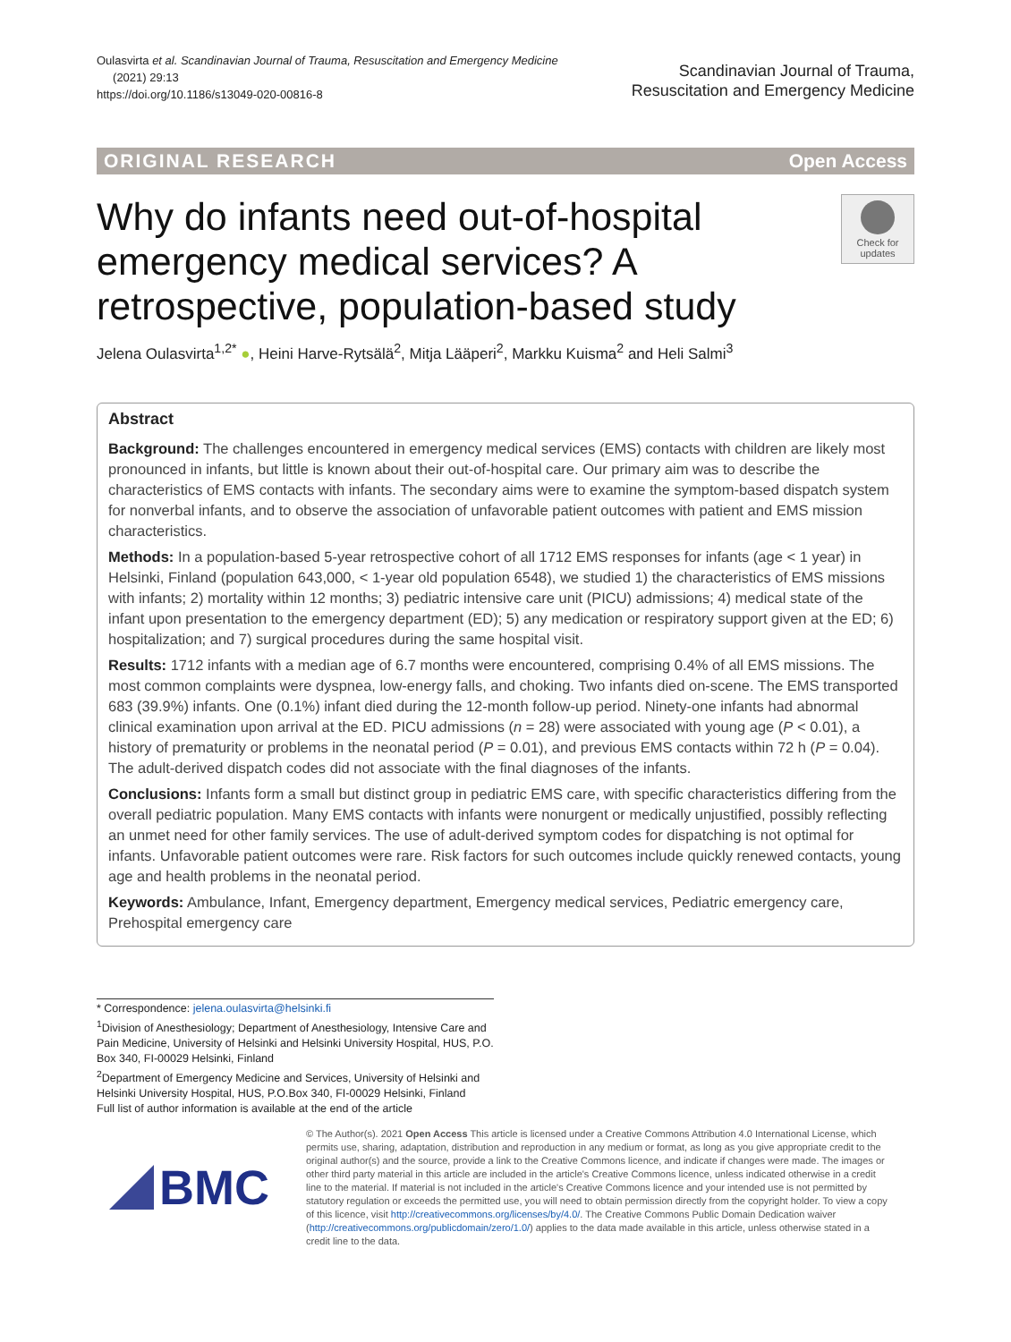Oulasvirta et al. Scandinavian Journal of Trauma, Resuscitation and Emergency Medicine
(2021) 29:13
https://doi.org/10.1186/s13049-020-00816-8
Scandinavian Journal of Trauma,
Resuscitation and Emergency Medicine
ORIGINAL RESEARCH Open Access
Why do infants need out-of-hospital emergency medical services? A retrospective, population-based study
Check for updates
Jelena Oulasvirta<sup>1,2*</sup> ●, Heini Harve-Rytsälä<sup>2</sup>, Mitja Lääperi<sup>2</sup>, Markku Kuisma<sup>2</sup> and Heli Salmi<sup>3</sup>
Abstract
Background: The challenges encountered in emergency medical services (EMS) contacts with children are likely most pronounced in infants, but little is known about their out-of-hospital care. Our primary aim was to describe the characteristics of EMS contacts with infants. The secondary aims were to examine the symptom-based dispatch system for nonverbal infants, and to observe the association of unfavorable patient outcomes with patient and EMS mission characteristics.
Methods: In a population-based 5-year retrospective cohort of all 1712 EMS responses for infants (age < 1 year) in Helsinki, Finland (population 643,000, < 1-year old population 6548), we studied 1) the characteristics of EMS missions with infants; 2) mortality within 12 months; 3) pediatric intensive care unit (PICU) admissions; 4) medical state of the infant upon presentation to the emergency department (ED); 5) any medication or respiratory support given at the ED; 6) hospitalization; and 7) surgical procedures during the same hospital visit.
Results: 1712 infants with a median age of 6.7 months were encountered, comprising 0.4% of all EMS missions. The most common complaints were dyspnea, low-energy falls, and choking. Two infants died on-scene. The EMS transported 683 (39.9%) infants. One (0.1%) infant died during the 12-month follow-up period. Ninety-one infants had abnormal clinical examination upon arrival at the ED. PICU admissions (n = 28) were associated with young age (P < 0.01), a history of prematurity or problems in the neonatal period (P = 0.01), and previous EMS contacts within 72 h (P = 0.04). The adult-derived dispatch codes did not associate with the final diagnoses of the infants.
Conclusions: Infants form a small but distinct group in pediatric EMS care, with specific characteristics differing from the overall pediatric population. Many EMS contacts with infants were nonurgent or medically unjustified, possibly reflecting an unmet need for other family services. The use of adult-derived symptom codes for dispatching is not optimal for infants. Unfavorable patient outcomes were rare. Risk factors for such outcomes include quickly renewed contacts, young age and health problems in the neonatal period.
Keywords: Ambulance, Infant, Emergency department, Emergency medical services, Pediatric emergency care, Prehospital emergency care
* Correspondence: jelena.oulasvirta@helsinki.fi
<sup>1</sup> Division of Anesthesiology; Department of Anesthesiology, Intensive Care and Pain Medicine, University of Helsinki and Helsinki University Hospital, HUS, P.O. Box 340, FI-00029 Helsinki, Finland
<sup>2</sup> Department of Emergency Medicine and Services, University of Helsinki and Helsinki University Hospital, HUS, P.O.Box 340, FI-00029 Helsinki, Finland
Full list of author information is available at the end of the article
BMC
© The Author(s). 2021 Open Access This article is licensed under a Creative Commons Attribution 4.0 International License, which permits use, sharing, adaptation, distribution and reproduction in any medium or format, as long as you give appropriate credit to the original author(s) and the source, provide a link to the Creative Commons licence, and indicate if changes were made. The images or other third party material in this article are included in the article's Creative Commons licence, unless indicated otherwise in a credit line to the material. If material is not included in the article's Creative Commons licence and your intended use is not permitted by statutory regulation or exceeds the permitted use, you will need to obtain permission directly from the copyright holder. To view a copy of this licence, visit http://creativecommons.org/licenses/by/4.0/. The Creative Commons Public Domain Dedication waiver (http://creativecommons.org/publicdomain/zero/1.0/) applies to the data made available in this article, unless otherwise stated in a credit line to the data.